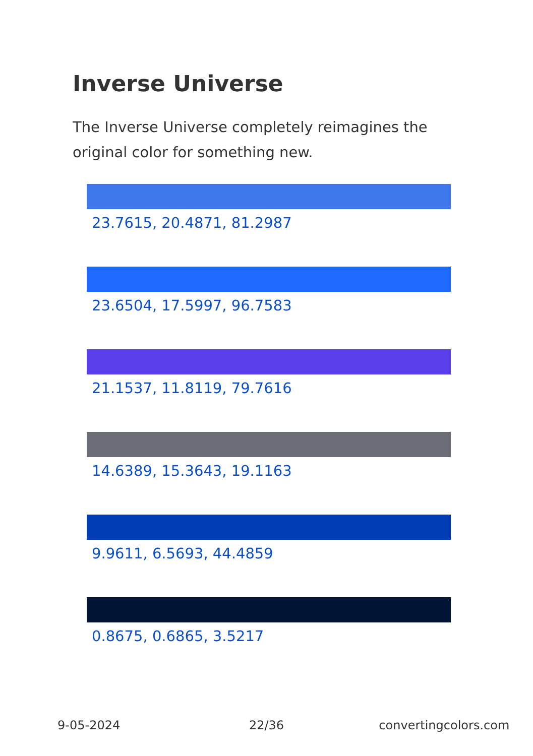Inverse Universe
The Inverse Universe completely reimagines the original color for something new.
23.7615, 20.4871, 81.2987
23.6504, 17.5997, 96.7583
21.1537, 11.8119, 79.7616
14.6389, 15.3643, 19.1163
9.9611, 6.5693, 44.4859
0.8675, 0.6865, 3.5217
9-05-2024 22/36 convertingcolors.com